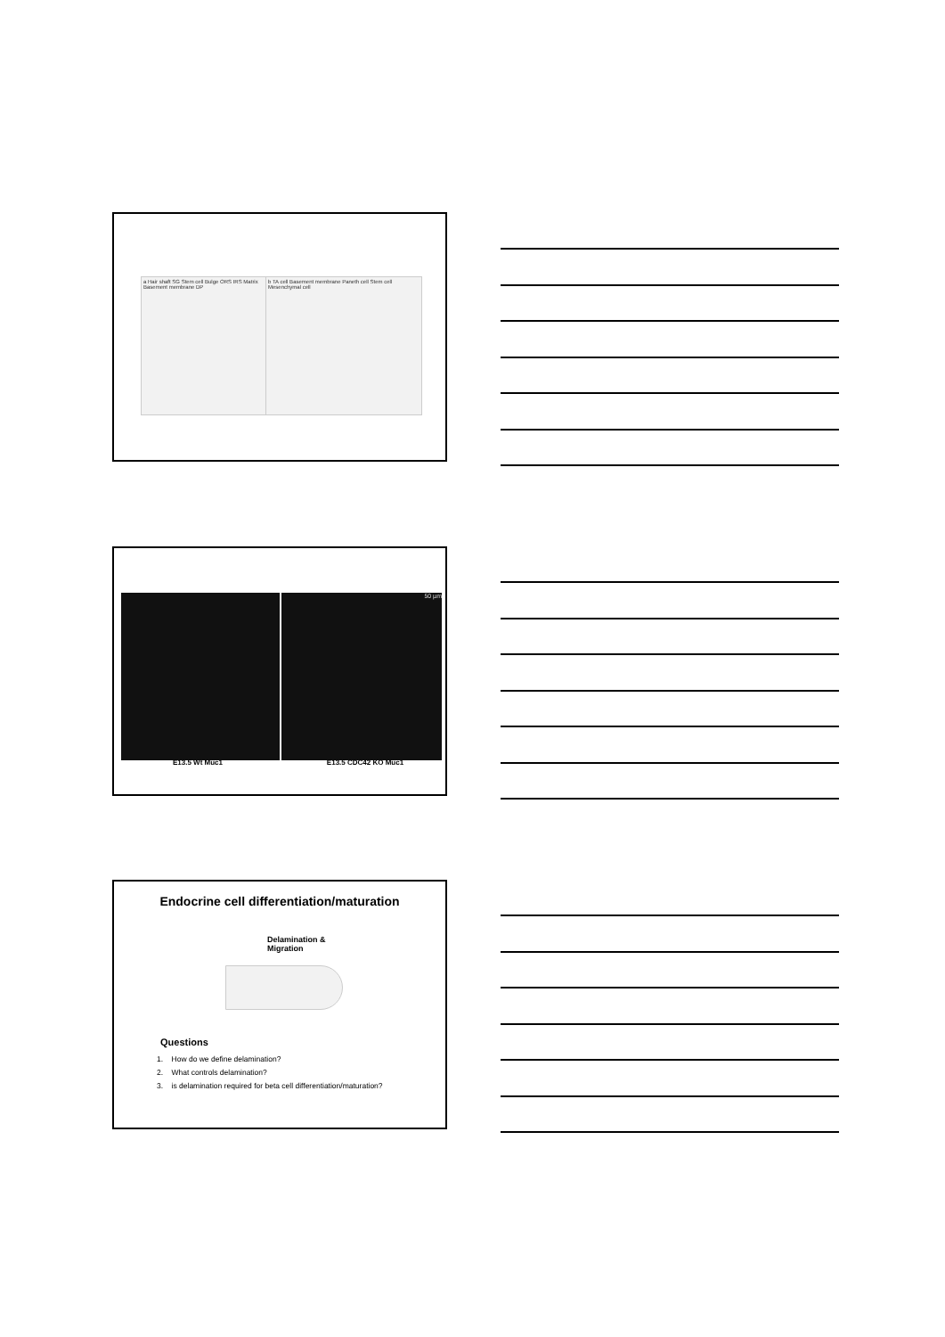a Hair shaft SG Stem cell Bulge ORS IRS Matrix Basement membrane DP
b TA cell Basement membrane Paneth cell Stem cell Mesenchymal cell
50 µm
E13.5 Wt Muc1 E13.5 CDC42 KO Muc1
Endocrine cell differentiation/maturation
Delamination &
Migration
Questions
1. How do we define delamination?
2. What controls delamination?
3. is delamination required for beta cell differentiation/maturation?